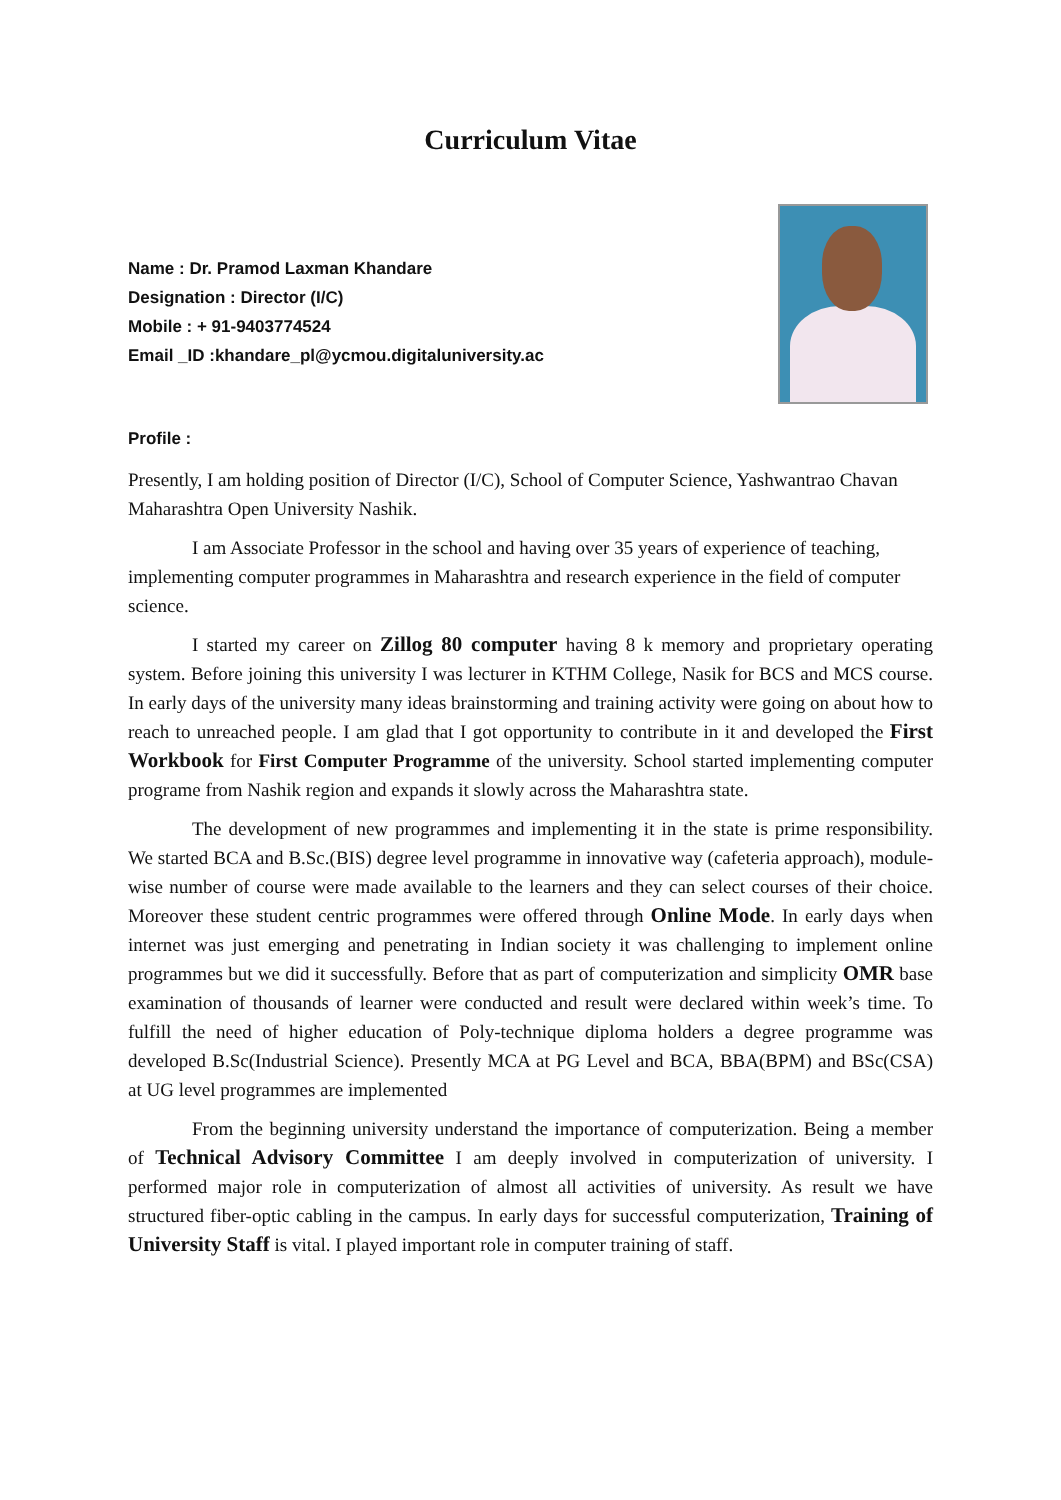Curriculum Vitae
Name : Dr. Pramod Laxman Khandare
Designation : Director (I/C)
Mobile : + 91-9403774524
Email _ID :khandare_pl@ycmou.digitaluniversity.ac
Profile :
Presently, I am holding position of Director (I/C), School of Computer Science, Yashwantrao Chavan Maharashtra Open University Nashik.
I am Associate Professor in the school and having over 35 years of experience of teaching, implementing computer programmes in Maharashtra and research experience in the field of computer science.
I started my career on Zillog 80 computer having 8 k memory and proprietary operating system. Before joining this university I was lecturer in KTHM College, Nasik for BCS and MCS course. In early days of the university many ideas brainstorming and training activity were going on about how to reach to unreached people. I am glad that I got opportunity to contribute in it and developed the First Workbook for First Computer Programme of the university. School started implementing computer programe from Nashik region and expands it slowly across the Maharashtra state.
The development of new programmes and implementing it in the state is prime responsibility. We started BCA and B.Sc.(BIS) degree level programme in innovative way (cafeteria approach), module-wise number of course were made available to the learners and they can select courses of their choice. Moreover these student centric programmes were offered through Online Mode. In early days when internet was just emerging and penetrating in Indian society it was challenging to implement online programmes but we did it successfully. Before that as part of computerization and simplicity OMR base examination of thousands of learner were conducted and result were declared within week’s time. To fulfill the need of higher education of Poly-technique diploma holders a degree programme was developed B.Sc(Industrial Science). Presently MCA at PG Level and BCA, BBA(BPM) and BSc(CSA) at UG level programmes are implemented
From the beginning university understand the importance of computerization. Being a member of Technical Advisory Committee I am deeply involved in computerization of university. I performed major role in computerization of almost all activities of university. As result we have structured fiber-optic cabling in the campus. In early days for successful computerization, Training of University Staff is vital. I played important role in computer training of staff.